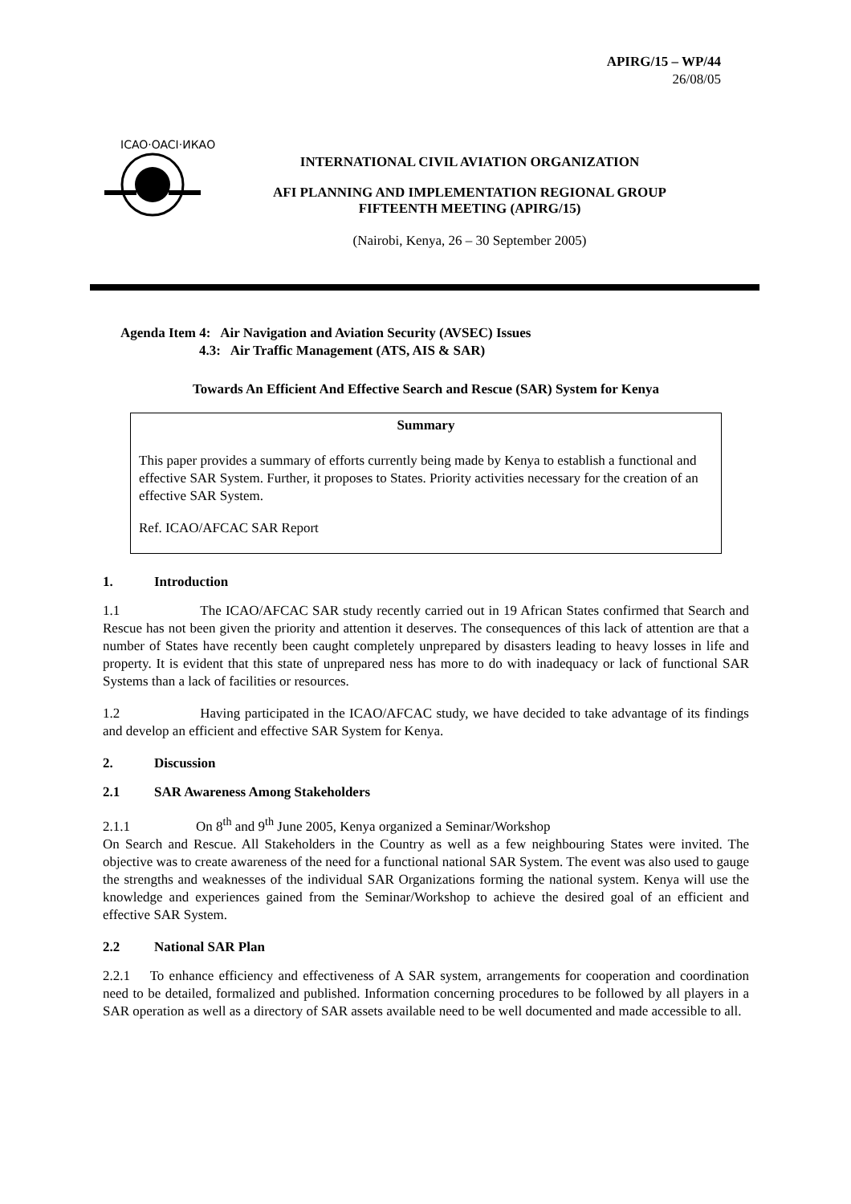APIRG/15 – WP/44
26/08/05
ICAO·OACI·ИКАО
INTERNATIONAL CIVIL AVIATION ORGANIZATION
AFI PLANNING AND IMPLEMENTATION REGIONAL GROUP
FIFTEENTH MEETING (APIRG/15)
(Nairobi, Kenya, 26 – 30 September 2005)
Agenda Item 4: Air Navigation and Aviation Security (AVSEC) Issues
4.3: Air Traffic Management (ATS, AIS & SAR)
Towards An Efficient And Effective Search and Rescue (SAR) System for Kenya
Summary
This paper provides a summary of efforts currently being made by Kenya to establish a functional and effective SAR System. Further, it proposes to States. Priority activities necessary for the creation of an effective SAR System.
Ref. ICAO/AFCAC SAR Report
1. Introduction
1.1 The ICAO/AFCAC SAR study recently carried out in 19 African States confirmed that Search and Rescue has not been given the priority and attention it deserves. The consequences of this lack of attention are that a number of States have recently been caught completely unprepared by disasters leading to heavy losses in life and property. It is evident that this state of unprepared ness has more to do with inadequacy or lack of functional SAR Systems than a lack of facilities or resources.
1.2 Having participated in the ICAO/AFCAC study, we have decided to take advantage of its findings and develop an efficient and effective SAR System for Kenya.
2. Discussion
2.1 SAR Awareness Among Stakeholders
2.1.1 On 8<sup>th</sup> and 9<sup>th</sup> June 2005, Kenya organized a Seminar/Workshop
On Search and Rescue. All Stakeholders in the Country as well as a few neighbouring States were invited. The objective was to create awareness of the need for a functional national SAR System. The event was also used to gauge the strengths and weaknesses of the individual SAR Organizations forming the national system. Kenya will use the knowledge and experiences gained from the Seminar/Workshop to achieve the desired goal of an efficient and effective SAR System.
2.2 National SAR Plan
2.2.1 To enhance efficiency and effectiveness of A SAR system, arrangements for cooperation and coordination need to be detailed, formalized and published. Information concerning procedures to be followed by all players in a SAR operation as well as a directory of SAR assets available need to be well documented and made accessible to all.